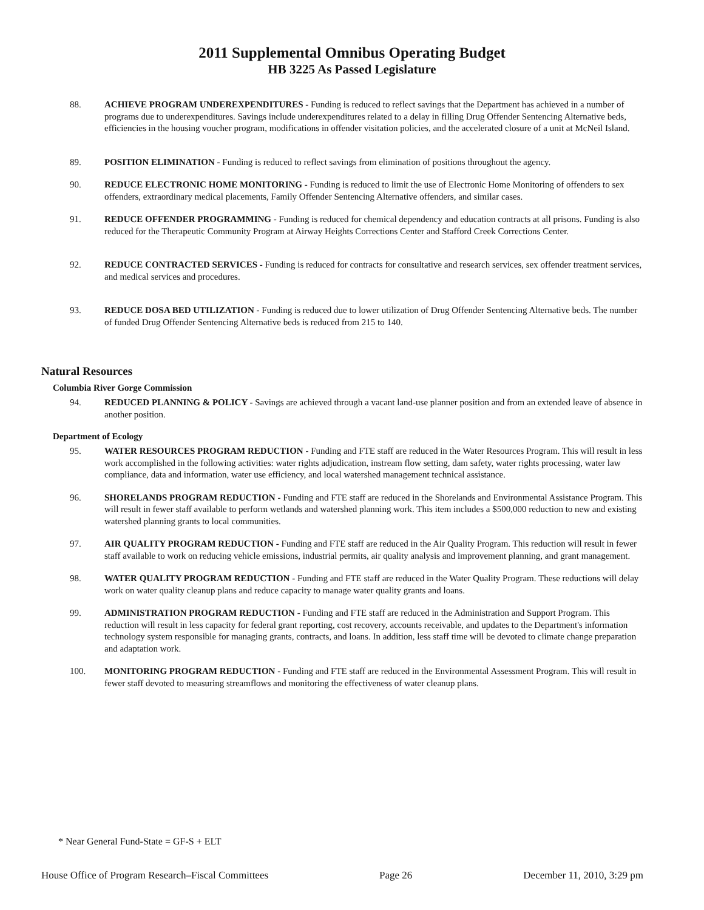2011 Supplemental Omnibus Operating Budget
HB 3225 As Passed Legislature
88. ACHIEVE PROGRAM UNDEREXPENDITURES - Funding is reduced to reflect savings that the Department has achieved in a number of programs due to underexpenditures. Savings include underexpenditures related to a delay in filling Drug Offender Sentencing Alternative beds, efficiencies in the housing voucher program, modifications in offender visitation policies, and the accelerated closure of a unit at McNeil Island.
89. POSITION ELIMINATION - Funding is reduced to reflect savings from elimination of positions throughout the agency.
90. REDUCE ELECTRONIC HOME MONITORING - Funding is reduced to limit the use of Electronic Home Monitoring of offenders to sex offenders, extraordinary medical placements, Family Offender Sentencing Alternative offenders, and similar cases.
91. REDUCE OFFENDER PROGRAMMING - Funding is reduced for chemical dependency and education contracts at all prisons. Funding is also reduced for the Therapeutic Community Program at Airway Heights Corrections Center and Stafford Creek Corrections Center.
92. REDUCE CONTRACTED SERVICES - Funding is reduced for contracts for consultative and research services, sex offender treatment services, and medical services and procedures.
93. REDUCE DOSA BED UTILIZATION - Funding is reduced due to lower utilization of Drug Offender Sentencing Alternative beds. The number of funded Drug Offender Sentencing Alternative beds is reduced from 215 to 140.
Natural Resources
Columbia River Gorge Commission
94. REDUCED PLANNING & POLICY - Savings are achieved through a vacant land-use planner position and from an extended leave of absence in another position.
Department of Ecology
95. WATER RESOURCES PROGRAM REDUCTION - Funding and FTE staff are reduced in the Water Resources Program. This will result in less work accomplished in the following activities: water rights adjudication, instream flow setting, dam safety, water rights processing, water law compliance, data and information, water use efficiency, and local watershed management technical assistance.
96. SHORELANDS PROGRAM REDUCTION - Funding and FTE staff are reduced in the Shorelands and Environmental Assistance Program. This will result in fewer staff available to perform wetlands and watershed planning work. This item includes a $500,000 reduction to new and existing watershed planning grants to local communities.
97. AIR QUALITY PROGRAM REDUCTION - Funding and FTE staff are reduced in the Air Quality Program. This reduction will result in fewer staff available to work on reducing vehicle emissions, industrial permits, air quality analysis and improvement planning, and grant management.
98. WATER QUALITY PROGRAM REDUCTION - Funding and FTE staff are reduced in the Water Quality Program. These reductions will delay work on water quality cleanup plans and reduce capacity to manage water quality grants and loans.
99. ADMINISTRATION PROGRAM REDUCTION - Funding and FTE staff are reduced in the Administration and Support Program. This reduction will result in less capacity for federal grant reporting, cost recovery, accounts receivable, and updates to the Department's information technology system responsible for managing grants, contracts, and loans. In addition, less staff time will be devoted to climate change preparation and adaptation work.
100. MONITORING PROGRAM REDUCTION - Funding and FTE staff are reduced in the Environmental Assessment Program. This will result in fewer staff devoted to measuring streamflows and monitoring the effectiveness of water cleanup plans.
* Near General Fund-State = GF-S + ELT
House Office of Program Research–Fiscal Committees Page 26 December 11, 2010, 3:29 pm